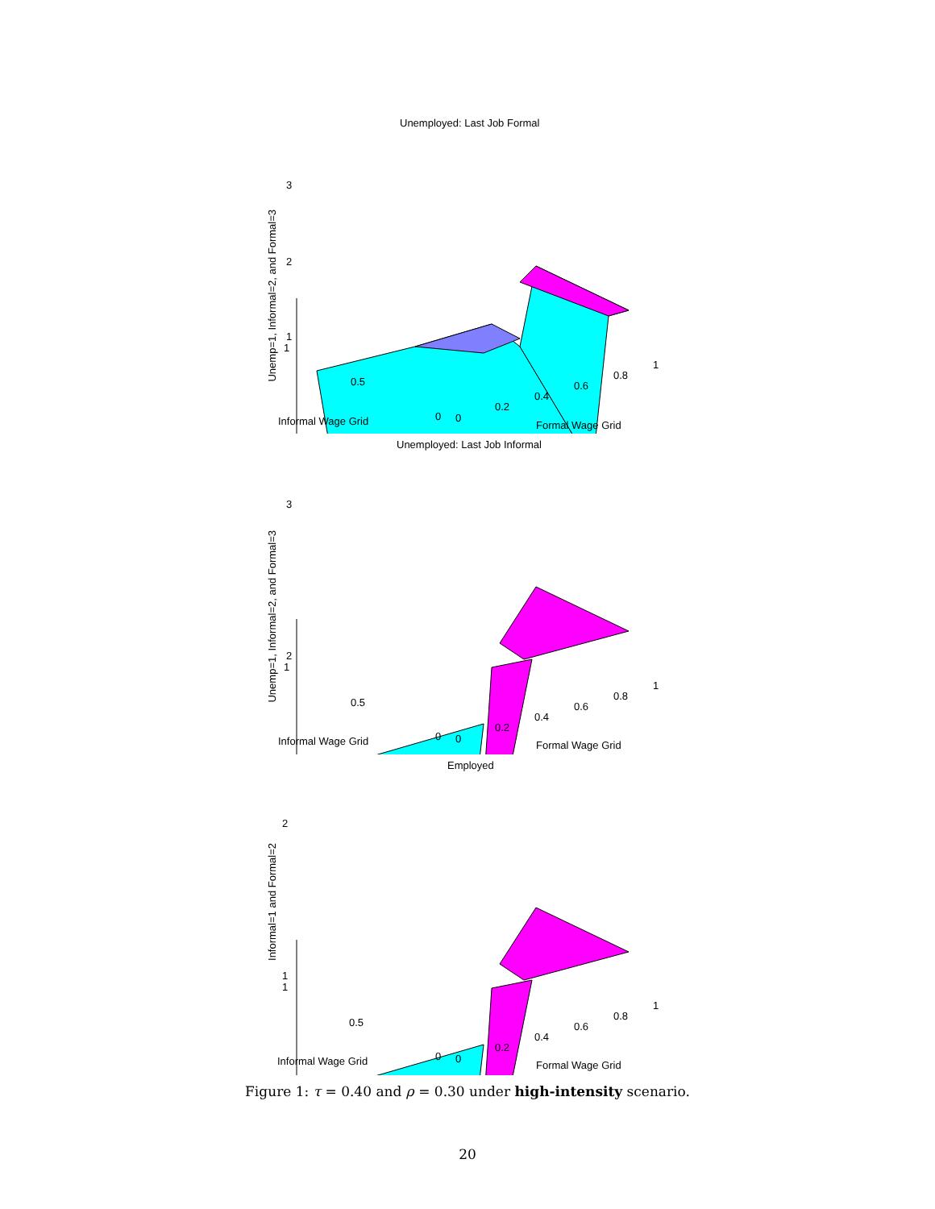Unemployed: Last Job Formal
3
2
1
Unemp=1, Informal=2, and Formal=3
1
0.5
Informal Wage Grid 0 0
0.2
0.4
0.6
0.8
1
Formal Wage Grid
Unemployed: Last Job Informal
3
2
Unemp=1, Informal=2, and Formal=3
1
0.5
Informal Wage Grid 0 0
0.2
0.4
0.6
0.8
1
Formal Wage Grid
Employed
2
Informal=1 and Formal=2
1
1
0.5
Informal Wage Grid 0 0
0.2
0.4
0.6
0.8
1
Formal Wage Grid
Figure 1: τ = 0.40 and ρ = 0.30 under high-intensity scenario.
20